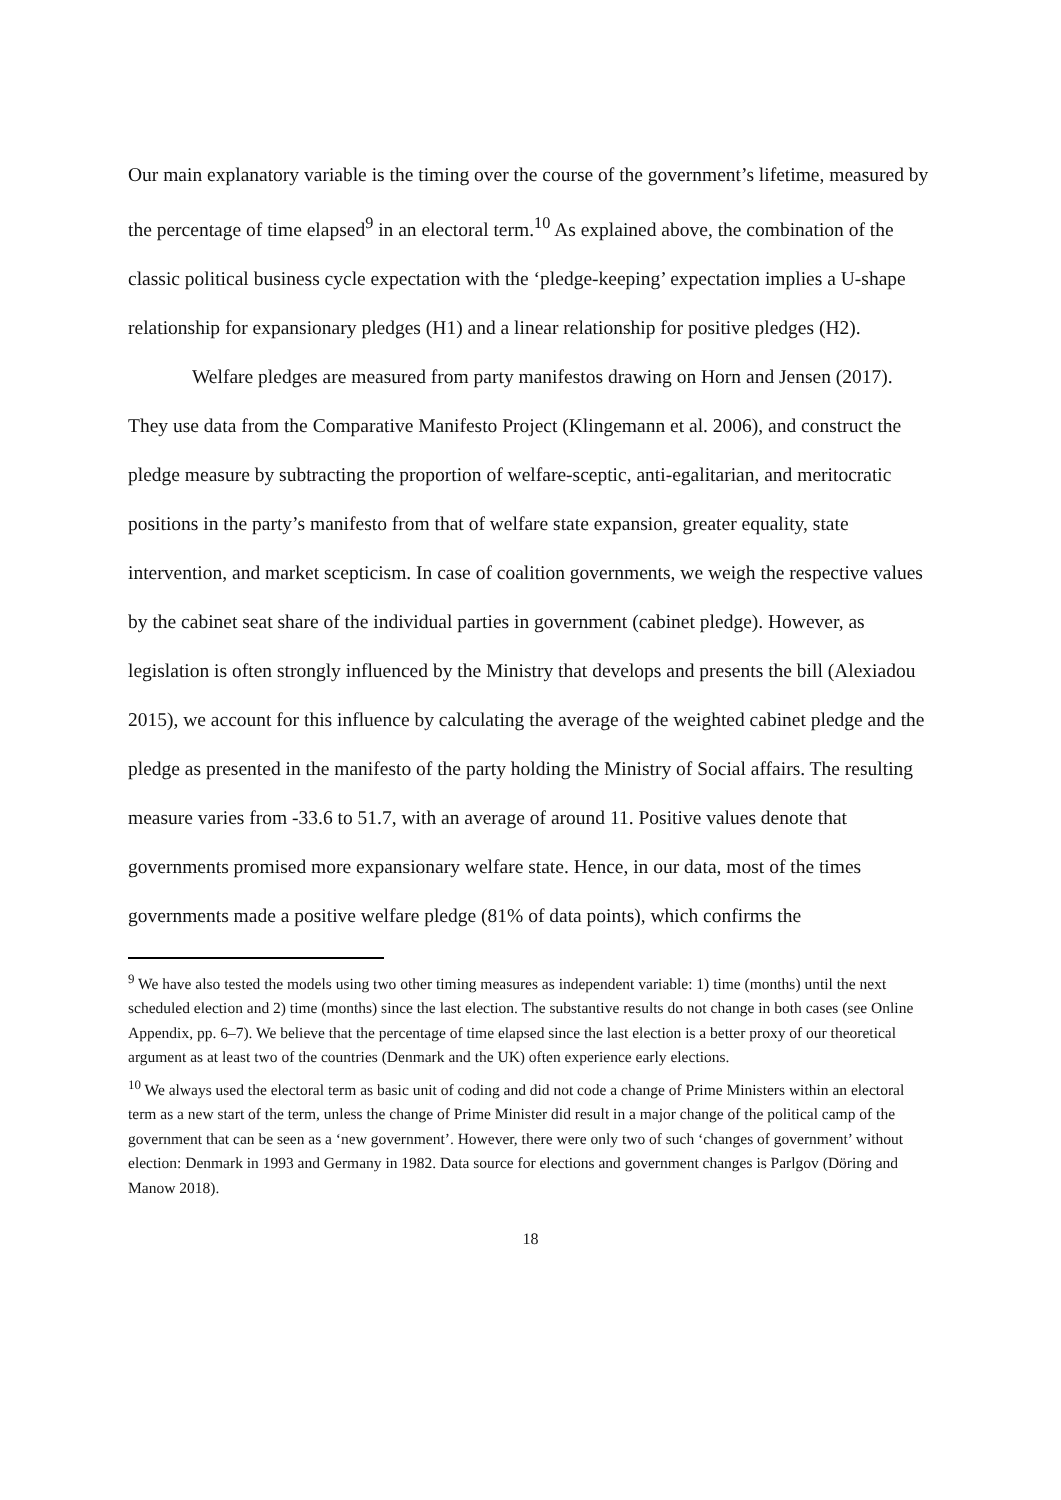Our main explanatory variable is the timing over the course of the government’s lifetime, measured by the percentage of time elapsed<sup>9</sup> in an electoral term.<sup>10</sup> As explained above, the combination of the classic political business cycle expectation with the ‘pledge-keeping’ expectation implies a U-shape relationship for expansionary pledges (H1) and a linear relationship for positive pledges (H2).
Welfare pledges are measured from party manifestos drawing on Horn and Jensen (2017). They use data from the Comparative Manifesto Project (Klingemann et al. 2006), and construct the pledge measure by subtracting the proportion of welfare-sceptic, anti-egalitarian, and meritocratic positions in the party’s manifesto from that of welfare state expansion, greater equality, state intervention, and market scepticism. In case of coalition governments, we weigh the respective values by the cabinet seat share of the individual parties in government (cabinet pledge). However, as legislation is often strongly influenced by the Ministry that develops and presents the bill (Alexiadou 2015), we account for this influence by calculating the average of the weighted cabinet pledge and the pledge as presented in the manifesto of the party holding the Ministry of Social affairs. The resulting measure varies from -33.6 to 51.7, with an average of around 11. Positive values denote that governments promised more expansionary welfare state. Hence, in our data, most of the times governments made a positive welfare pledge (81% of data points), which confirms the
<sup>9</sup> We have also tested the models using two other timing measures as independent variable: 1) time (months) until the next scheduled election and 2) time (months) since the last election. The substantive results do not change in both cases (see Online Appendix, pp. 6–7). We believe that the percentage of time elapsed since the last election is a better proxy of our theoretical argument as at least two of the countries (Denmark and the UK) often experience early elections.
<sup>10</sup> We always used the electoral term as basic unit of coding and did not code a change of Prime Ministers within an electoral term as a new start of the term, unless the change of Prime Minister did result in a major change of the political camp of the government that can be seen as a ‘new government’. However, there were only two of such ‘changes of government’ without election: Denmark in 1993 and Germany in 1982. Data source for elections and government changes is Parlgov (Döring and Manow 2018).
18